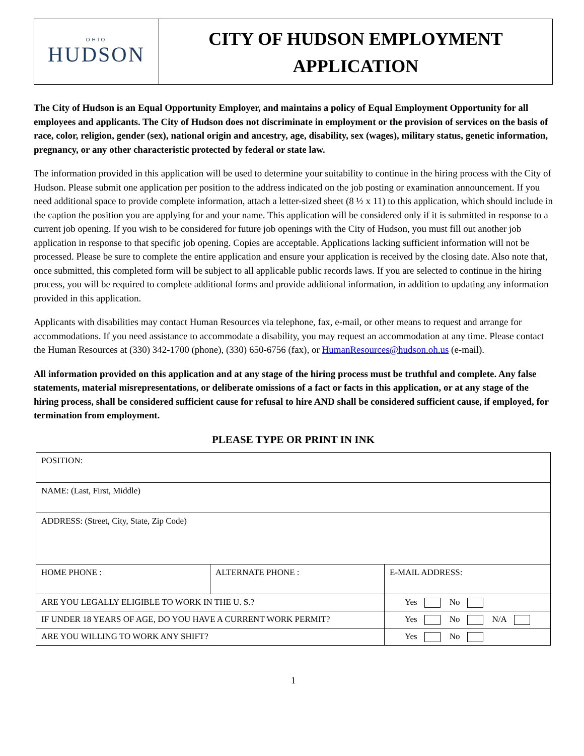OHIO
HUDSON
CITY OF HUDSON EMPLOYMENT
APPLICATION
The City of Hudson is an Equal Opportunity Employer, and maintains a policy of Equal Employment Opportunity for all employees and applicants. The City of Hudson does not discriminate in employment or the provision of services on the basis of race, color, religion, gender (sex), national origin and ancestry, age, disability, sex (wages), military status, genetic information, pregnancy, or any other characteristic protected by federal or state law.
The information provided in this application will be used to determine your suitability to continue in the hiring process with the City of Hudson. Please submit one application per position to the address indicated on the job posting or examination announcement. If you need additional space to provide complete information, attach a letter-sized sheet (8 ½ x 11) to this application, which should include in the caption the position you are applying for and your name. This application will be considered only if it is submitted in response to a current job opening. If you wish to be considered for future job openings with the City of Hudson, you must fill out another job application in response to that specific job opening. Copies are acceptable. Applications lacking sufficient information will not be processed. Please be sure to complete the entire application and ensure your application is received by the closing date. Also note that, once submitted, this completed form will be subject to all applicable public records laws. If you are selected to continue in the hiring process, you will be required to complete additional forms and provide additional information, in addition to updating any information provided in this application.
Applicants with disabilities may contact Human Resources via telephone, fax, e-mail, or other means to request and arrange for accommodations. If you need assistance to accommodate a disability, you may request an accommodation at any time. Please contact the Human Resources at (330) 342-1700 (phone), (330) 650-6756 (fax), or HumanResources@hudson.oh.us (e-mail).
All information provided on this application and at any stage of the hiring process must be truthful and complete. Any false statements, material misrepresentations, or deliberate omissions of a fact or facts in this application, or at any stage of the hiring process, shall be considered sufficient cause for refusal to hire AND shall be considered sufficient cause, if employed, for termination from employment.
PLEASE TYPE OR PRINT IN INK
| POSITION: | | |
| NAME: (Last, First, Middle) | | |
| ADDRESS: (Street, City, State, Zip Code) | | |
| HOME PHONE : | ALTERNATE PHONE : | E-MAIL ADDRESS: |
| ARE YOU LEGALLY ELIGIBLE TO WORK IN THE U. S.? | | Yes No |
| IF UNDER 18 YEARS OF AGE, DO YOU HAVE A CURRENT WORK PERMIT? | | Yes No N/A |
| ARE YOU WILLING TO WORK ANY SHIFT? | | Yes No |
1